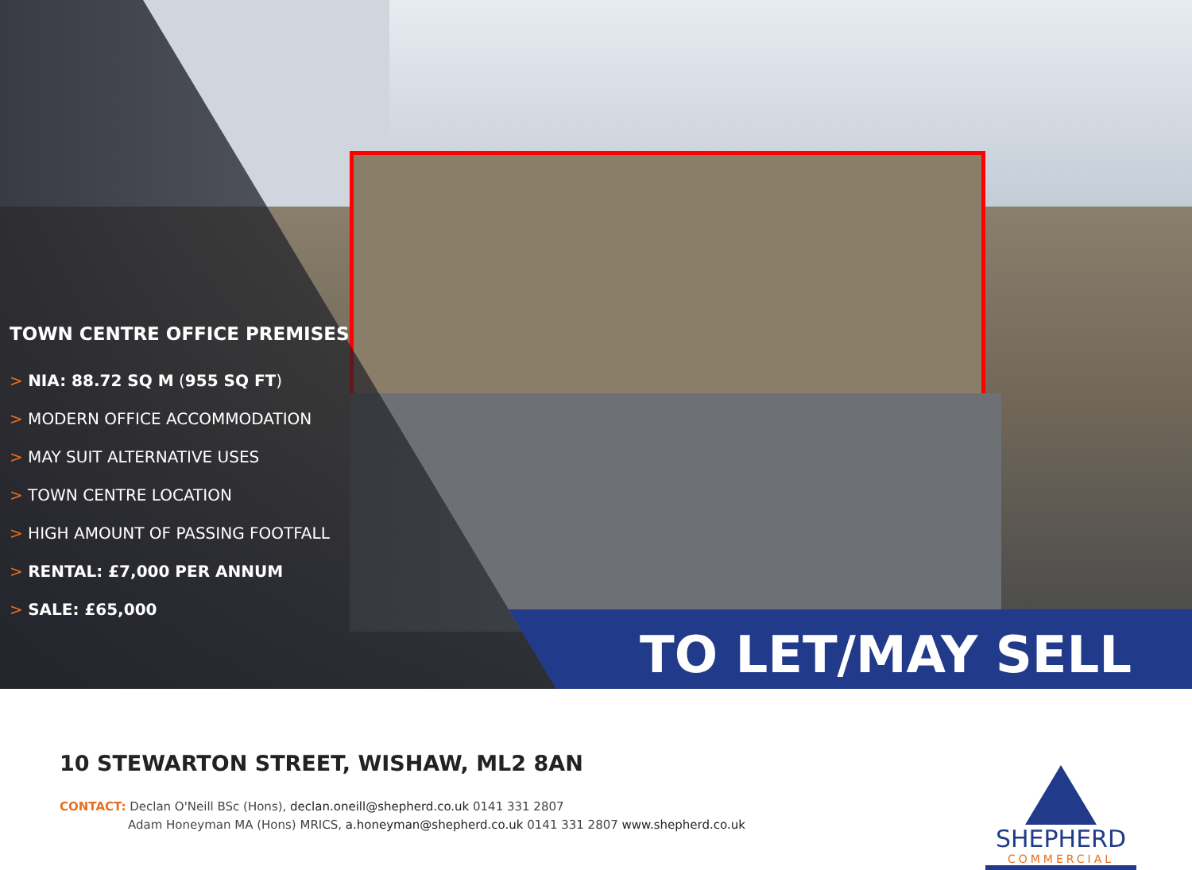TOWN CENTRE OFFICE PREMISES
> NIA: 88.72 SQ M (955 SQ FT)
> MODERN OFFICE ACCOMMODATION
> MAY SUIT ALTERNATIVE USES
> TOWN CENTRE LOCATION
> HIGH AMOUNT OF PASSING FOOTFALL
> RENTAL: £7,000 PER ANNUM
> SALE: £65,000
TO LET/MAY SELL
10 STEWARTON STREET, WISHAW, ML2 8AN
CONTACT: Declan O'Neill BSc (Hons), declan.oneill@shepherd.co.uk 0141 331 2807
Adam Honeyman MA (Hons) MRICS, a.honeyman@shepherd.co.uk 0141 331 2807 www.shepherd.co.uk
SHEPHERD
COMMERCIAL